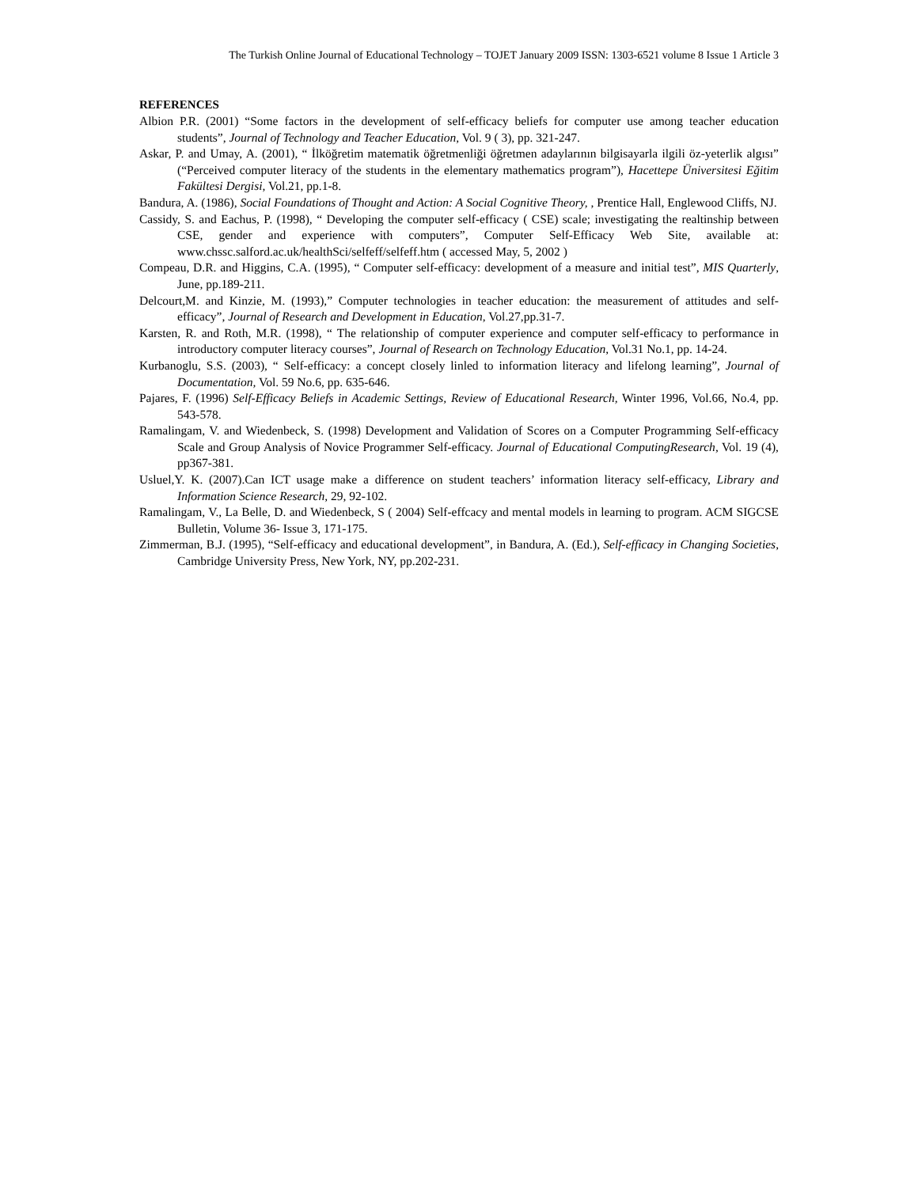The Turkish Online Journal of Educational Technology – TOJET January 2009 ISSN: 1303-6521 volume 8 Issue 1 Article 3
REFERENCES
Albion P.R. (2001) “Some factors in the development of self-efficacy beliefs for computer use among teacher education students”, Journal of Technology and Teacher Education, Vol. 9 ( 3), pp. 321-247.
Askar, P. and Umay, A. (2001), “ İlköğretim matematik öğretmenliği öğretmen adaylarının bilgisayarla ilgili öz-yeterlik algısı” (“Perceived computer literacy of the students in the elementary mathematics program”), Hacettepe Üniversitesi Eğitim Fakültesi Dergisi, Vol.21, pp.1-8.
Bandura, A. (1986), Social Foundations of Thought and Action: A Social Cognitive Theory, , Prentice Hall, Englewood Cliffs, NJ.
Cassidy, S. and Eachus, P. (1998), “ Developing the computer self-efficacy ( CSE) scale; investigating the realtinship between CSE, gender and experience with computers”, Computer Self-Efficacy Web Site, available at: www.chssc.salford.ac.uk/healthSci/selfeff/selfeff.htm ( accessed May, 5, 2002 )
Compeau, D.R. and Higgins, C.A. (1995), “ Computer self-efficacy: development of a measure and initial test”, MIS Quarterly, June, pp.189-211.
Delcourt,M. and Kinzie, M. (1993),” Computer technologies in teacher education: the measurement of attitudes and self-efficacy”, Journal of Research and Development in Education, Vol.27,pp.31-7.
Karsten, R. and Roth, M.R. (1998), “ The relationship of computer experience and computer self-efficacy to performance in introductory computer literacy courses”, Journal of Research on Technology Education, Vol.31 No.1, pp. 14-24.
Kurbanoglu, S.S. (2003), “ Self-efficacy: a concept closely linled to information literacy and lifelong learning”, Journal of Documentation, Vol. 59 No.6, pp. 635-646.
Pajares, F. (1996) Self-Efficacy Beliefs in Academic Settings, Review of Educational Research, Winter 1996, Vol.66, No.4, pp. 543-578.
Ramalingam, V. and Wiedenbeck, S. (1998) Development and Validation of Scores on a Computer Programming Self-efficacy Scale and Group Analysis of Novice Programmer Self-efficacy. Journal of Educational ComputingResearch, Vol. 19 (4), pp367-381.
Usluel,Y. K. (2007).Can ICT usage make a difference on student teachers’ information literacy self-efficacy, Library and Information Science Research, 29, 92-102.
Ramalingam, V., La Belle, D. and Wiedenbeck, S ( 2004) Self-effcacy and mental models in learning to program. ACM SIGCSE Bulletin, Volume 36- Issue 3, 171-175.
Zimmerman, B.J. (1995), “Self-efficacy and educational development”, in Bandura, A. (Ed.), Self-efficacy in Changing Societies, Cambridge University Press, New York, NY, pp.202-231.